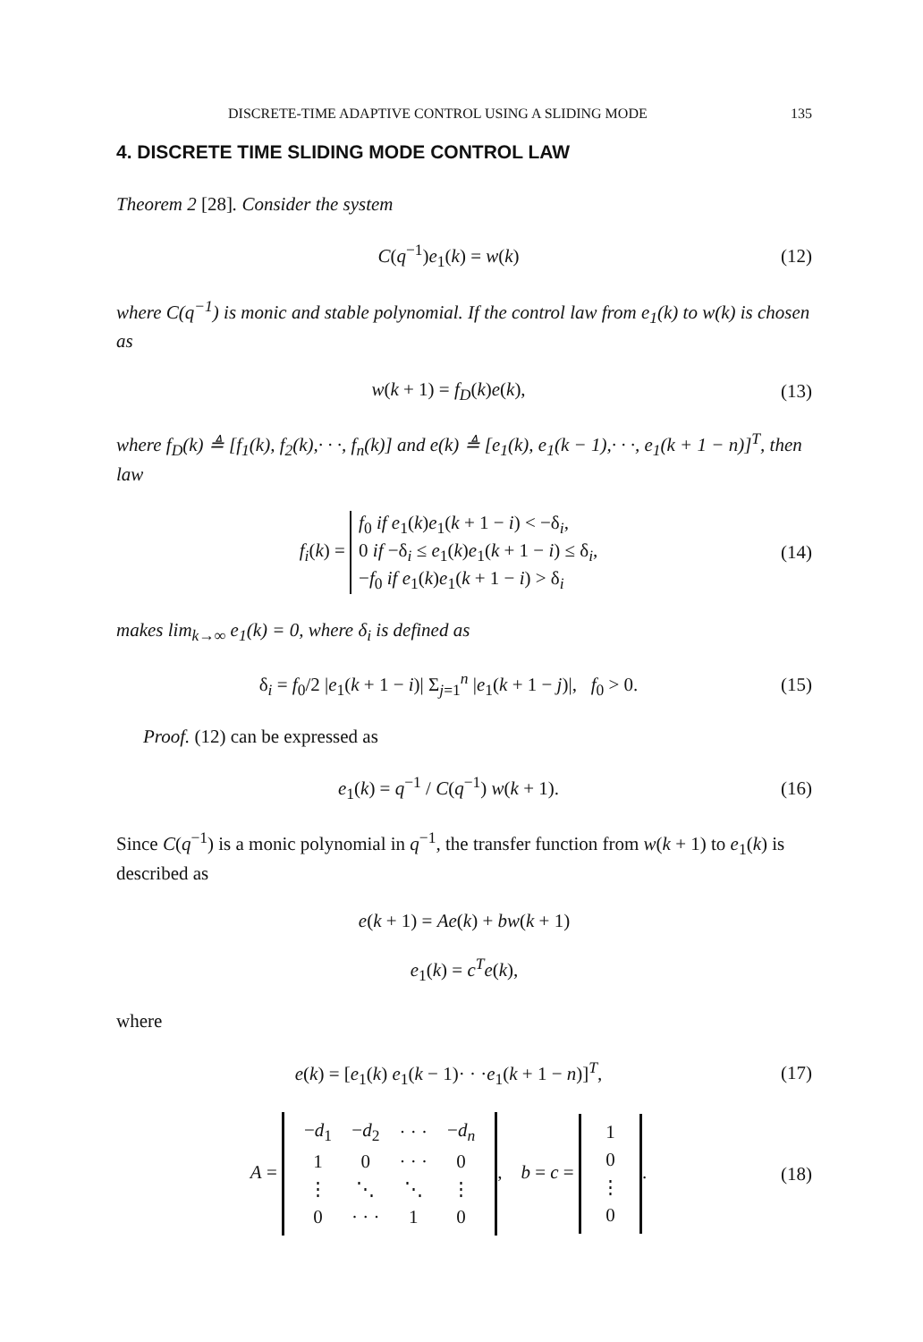DISCRETE-TIME ADAPTIVE CONTROL USING A SLIDING MODE 135
4. DISCRETE TIME SLIDING MODE CONTROL LAW
Theorem 2 [28]. Consider the system
C(q<sup>−1</sup>)e<sub>1</sub>(k) = w(k) (12)
where C(q<sup>−1</sup>) is monic and stable polynomial. If the control law from e<sub>1</sub>(k) to w(k) is chosen as
w(k + 1) = f<sub>D</sub>(k)e(k), (13)
where f<sub>D</sub>(k) ≜ [f<sub>1</sub>(k), f<sub>2</sub>(k),· · ·, f<sub>n</sub>(k)] and e(k) ≜ [e<sub>1</sub>(k), e<sub>1</sub>(k − 1),· · ·, e<sub>1</sub>(k + 1 − n)]<sup>T</sup>, then law
f<sub>i</sub>(k) = f<sub>0</sub> if e<sub>1</sub>(k)e<sub>1</sub>(k + 1 − i) < −δ<sub>i</sub>,
0 if −δ<sub>i</sub> ≤ e<sub>1</sub>(k)e<sub>1</sub>(k + 1 − i) ≤ δ<sub>i</sub>,
−f<sub>0</sub> if e<sub>1</sub>(k)e<sub>1</sub>(k + 1 − i) > δ<sub>i</sub> (14)
makes lim<sub>k→∞</sub> e<sub>1</sub>(k) = 0, where δ<sub>i</sub> is defined as
δ<sub>i</sub> = f<sub>0</sub>/2 |e<sub>1</sub>(k + 1 − i)| Σ<sub>j=1</sub><sup>n</sup> |e<sub>1</sub>(k + 1 − j)|, f<sub>0</sub> > 0. (15)
Proof. (12) can be expressed as
e<sub>1</sub>(k) = q<sup>−1</sup> / C(q<sup>−1</sup>) w(k + 1). (16)
Since C(q<sup>−1</sup>) is a monic polynomial in q<sup>−1</sup>, the transfer function from w(k + 1) to e<sub>1</sub>(k) is described as
e(k + 1) = Ae(k) + bw(k + 1)
e<sub>1</sub>(k) = c<sup>T</sup>e(k),
where
e(k) = [e<sub>1</sub>(k) e<sub>1</sub>(k − 1)· · ·e<sub>1</sub>(k + 1 − n)]<sup>T</sup>, (17)
A =
| − d<sub>1</sub> | − d<sub>2</sub> | · · · | − d<sub>n</sub> |
| 1 | 0 | · · · | 0 |
| ⋮ | ⋱ | ⋱ | ⋮ |
| 0 | · · · | 1 | 0 |
, b = c =
| 1 |
| 0 |
| ⋮ |
| 0 |
. (18)